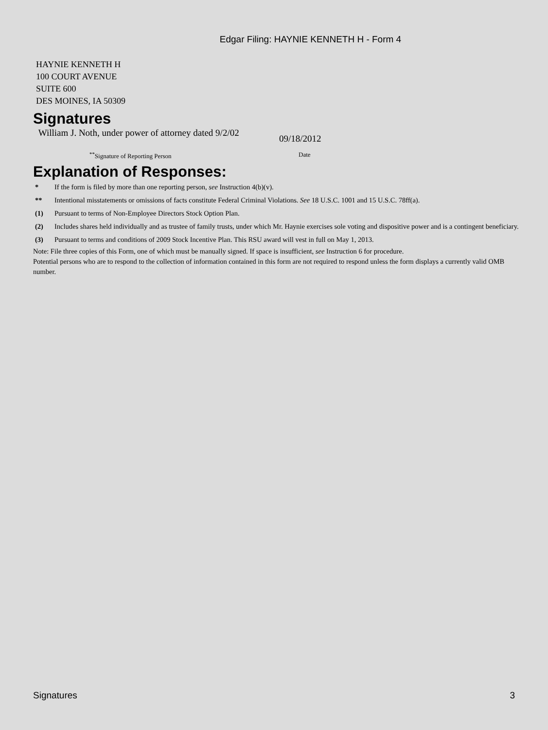Edgar Filing: HAYNIE KENNETH H - Form 4
HAYNIE KENNETH H
100 COURT AVENUE
SUITE 600
DES MOINES, IA 50309
Signatures
William J. Noth, under power of attorney dated 9/2/02
09/18/2012
<sup>**</sup> Signature of Reporting Person Date
Explanation of Responses:
| * | If the form is filed by more than one reporting person, see Instruction 4(b)(v). |
| ** | Intentional misstatements or omissions of facts constitute Federal Criminal Violations. See 18 U.S.C. 1001 and 15 U.S.C. 78ff(a). |
| (1) | Pursuant to terms of Non-Employee Directors Stock Option Plan. |
| (2) | Includes shares held individually and as trustee of family trusts, under which Mr. Haynie exercises sole voting and dispositive power and is a contingent beneficiary. |
| (3) | Pursuant to terms and conditions of 2009 Stock Incentive Plan. This RSU award will vest in full on May 1, 2013. |
Note: File three copies of this Form, one of which must be manually signed. If space is insufficient, see Instruction 6 for procedure.
Potential persons who are to respond to the collection of information contained in this form are not required to respond unless the form displays a currently valid OMB number.
Signatures 3